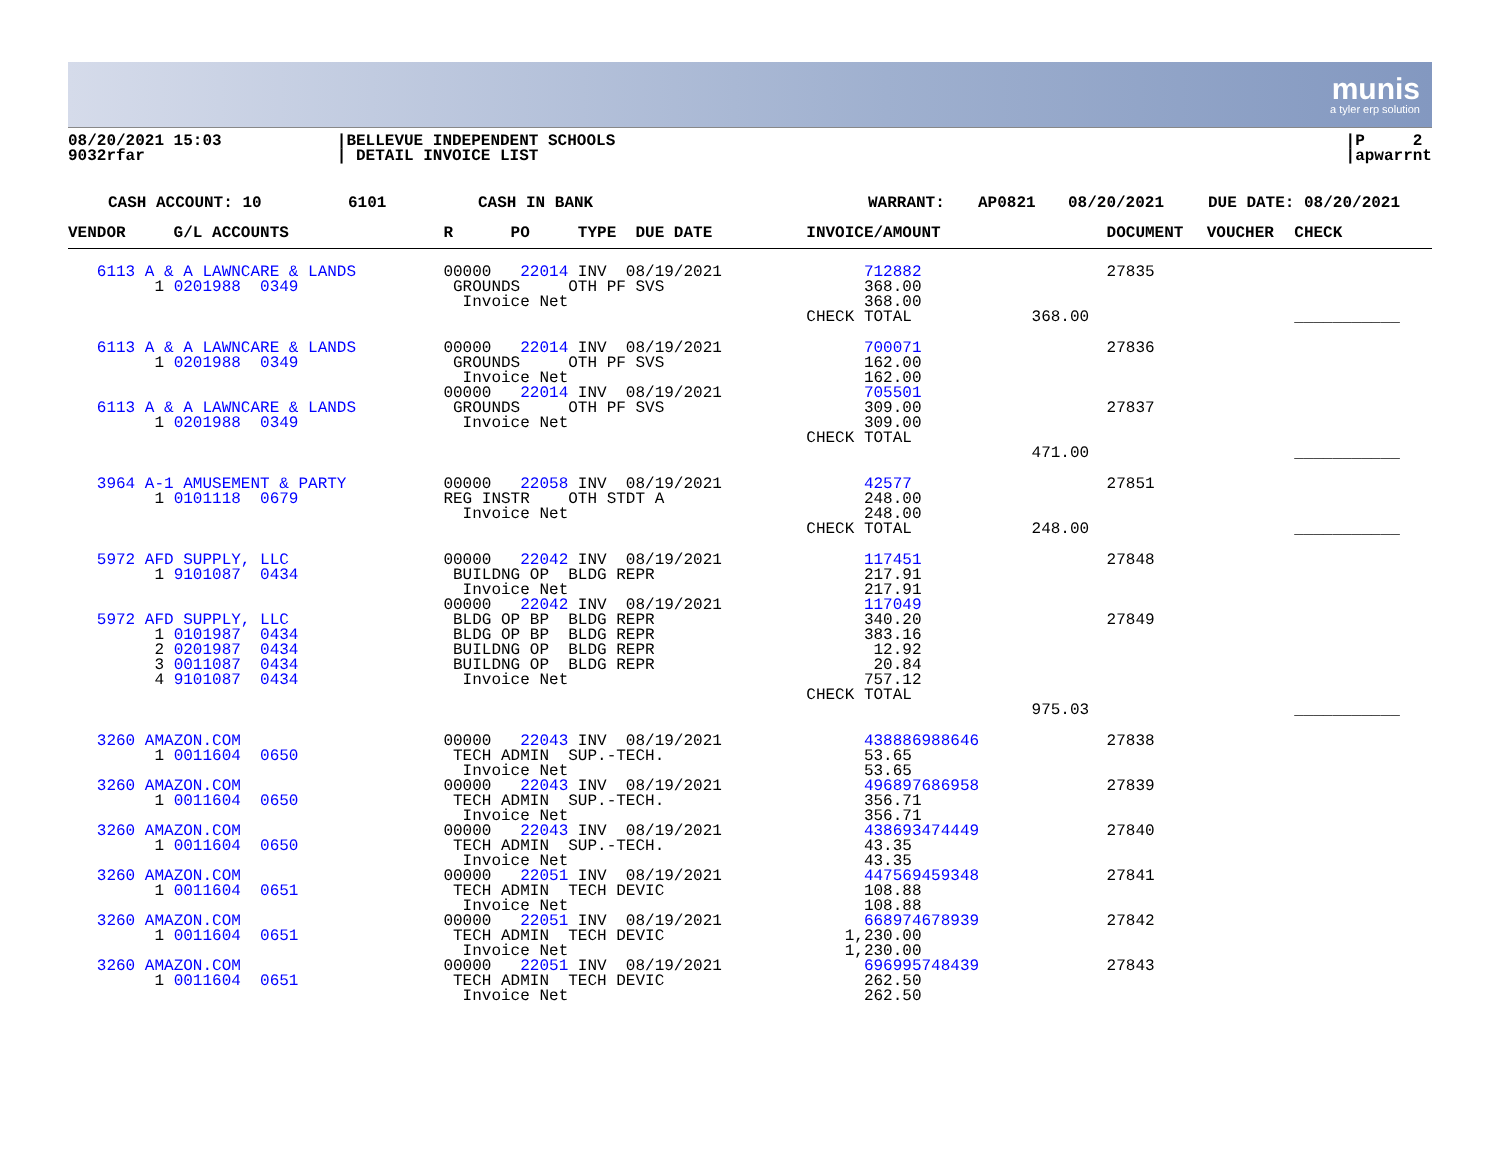munis
a tyler erp solution
08/20/2021 15:03
9032rfar
|BELLEVUE INDEPENDENT SCHOOLS
| DETAIL INVOICE LIST
|P 2
|apwarrnt
CASH ACCOUNT: 10 6101 CASH IN BANK WARRANT: AP0821 08/20/2021 DUE DATE: 08/20/2021
| VENDOR G/L ACCOUNTS | R PO TYPE DUE DATE | INVOICE/AMOUNT | | DOCUMENT | VOUCHER | CHECK |
| --- | --- | --- | --- | --- | --- | --- |
| 6113 A & A LAWNCARE & LANDS 1 0201988 0349 | 00000 22014 INV 08/19/2021 GROUNDS OTH PF SVS Invoice Net | 712882 368.00 368.00 CHECK TOTAL | 368.00 | 27835 | | ___________ |
| 6113 A & A LAWNCARE & LANDS 1 0201988 0349 6113 A & A LAWNCARE & LANDS 1 0201988 0349 | 00000 22014 INV 08/19/2021 GROUNDS OTH PF SVS Invoice Net 00000 22014 INV 08/19/2021 GROUNDS OTH PF SVS Invoice Net | 700071 162.00 162.00 705501 309.00 309.00 CHECK TOTAL | 471.00 | 27836 27837 | | ___________ |
| 3964 A-1 AMUSEMENT & PARTY 1 0101118 0679 | 00000 22058 INV 08/19/2021 REG INSTR OTH STDT A Invoice Net | 42577 248.00 248.00 CHECK TOTAL | 248.00 | 27851 | | ___________ |
| 5972 AFD SUPPLY, LLC 1 9101087 0434 5972 AFD SUPPLY, LLC 1 0101987 0434 2 0201987 0434 3 0011087 0434 4 9101087 0434 | 00000 22042 INV 08/19/2021 BUILDNG OP BLDG REPR Invoice Net 00000 22042 INV 08/19/2021 BLDG OP BP BLDG REPR BLDG OP BP BLDG REPR BUILDNG OP BLDG REPR BUILDNG OP BLDG REPR Invoice Net | 117451 217.91 217.91 117049 340.20 383.16 12.92 20.84 757.12 CHECK TOTAL | 975.03 | 27848 27849 | | ___________ |
| 3260 AMAZON.COM 1 0011604 0650 3260 AMAZON.COM 1 0011604 0650 3260 AMAZON.COM 1 0011604 0650 3260 AMAZON.COM 1 0011604 0651 3260 AMAZON.COM 1 0011604 0651 3260 AMAZON.COM 1 0011604 0651 | 00000 22043 INV 08/19/2021 TECH ADMIN SUP.-TECH. Invoice Net 00000 22043 INV 08/19/2021 TECH ADMIN SUP.-TECH. Invoice Net 00000 22043 INV 08/19/2021 TECH ADMIN SUP.-TECH. Invoice Net 00000 22051 INV 08/19/2021 TECH ADMIN TECH DEVIC Invoice Net 00000 22051 INV 08/19/2021 TECH ADMIN TECH DEVIC Invoice Net 00000 22051 INV 08/19/2021 TECH ADMIN TECH DEVIC Invoice Net | 438886988646 53.65 53.65 496897686958 356.71 356.71 438693474449 43.35 43.35 447569459348 108.88 108.88 668974678939 1,230.00 1,230.00 696995748439 262.50 262.50 | | 27838 27839 27840 27841 27842 27843 | | |